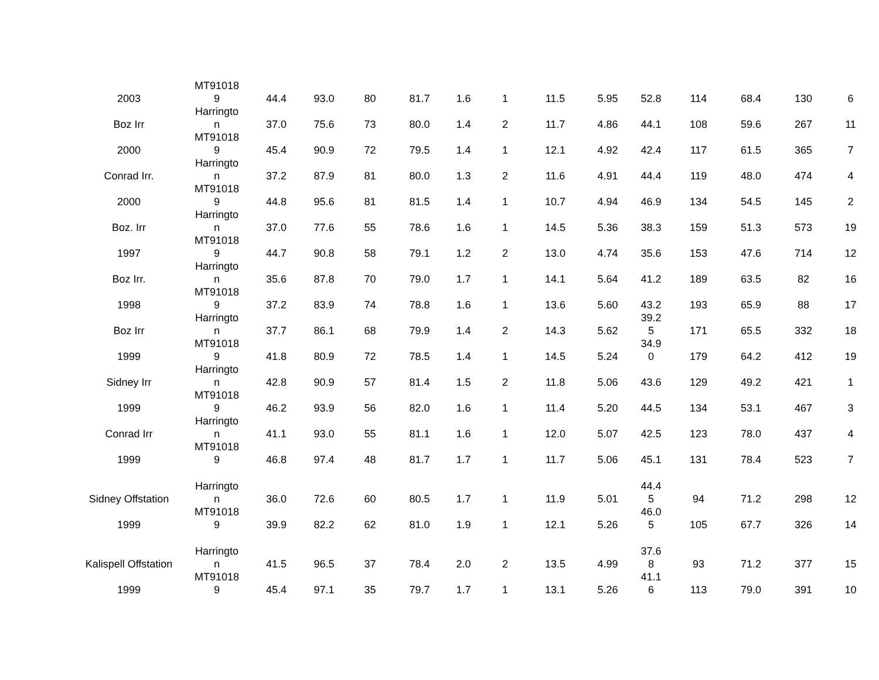| 2003 | MT91018 9 | 44.4 | 93.0 | 80 | 81.7 | 1.6 | 1 | 11.5 | 5.95 | 52.8 | 114 | 68.4 | 130 | 6 |
| Boz Irr | Harringto n | 37.0 | 75.6 | 73 | 80.0 | 1.4 | 2 | 11.7 | 4.86 | 44.1 | 108 | 59.6 | 267 | 11 |
| 2000 | MT91018 9 | 45.4 | 90.9 | 72 | 79.5 | 1.4 | 1 | 12.1 | 4.92 | 42.4 | 117 | 61.5 | 365 | 7 |
| Conrad Irr. | Harringto n | 37.2 | 87.9 | 81 | 80.0 | 1.3 | 2 | 11.6 | 4.91 | 44.4 | 119 | 48.0 | 474 | 4 |
| 2000 | MT91018 9 | 44.8 | 95.6 | 81 | 81.5 | 1.4 | 1 | 10.7 | 4.94 | 46.9 | 134 | 54.5 | 145 | 2 |
| Boz. Irr | Harringto n | 37.0 | 77.6 | 55 | 78.6 | 1.6 | 1 | 14.5 | 5.36 | 38.3 | 159 | 51.3 | 573 | 19 |
| 1997 | MT91018 9 | 44.7 | 90.8 | 58 | 79.1 | 1.2 | 2 | 13.0 | 4.74 | 35.6 | 153 | 47.6 | 714 | 12 |
| Boz Irr. | Harringto n | 35.6 | 87.8 | 70 | 79.0 | 1.7 | 1 | 14.1 | 5.64 | 41.2 | 189 | 63.5 | 82 | 16 |
| 1998 | MT91018 9 | 37.2 | 83.9 | 74 | 78.8 | 1.6 | 1 | 13.6 | 5.60 | 43.2 | 193 | 65.9 | 88 | 17 |
| Boz Irr | Harringto n | 37.7 | 86.1 | 68 | 79.9 | 1.4 | 2 | 14.3 | 5.62 | 39.2 5 | 171 | 65.5 | 332 | 18 |
| 1999 | MT91018 9 | 41.8 | 80.9 | 72 | 78.5 | 1.4 | 1 | 14.5 | 5.24 | 34.9 0 | 179 | 64.2 | 412 | 19 |
| Sidney Irr | Harringto n | 42.8 | 90.9 | 57 | 81.4 | 1.5 | 2 | 11.8 | 5.06 | 43.6 | 129 | 49.2 | 421 | 1 |
| 1999 | MT91018 9 | 46.2 | 93.9 | 56 | 82.0 | 1.6 | 1 | 11.4 | 5.20 | 44.5 | 134 | 53.1 | 467 | 3 |
| Conrad Irr | Harringto n | 41.1 | 93.0 | 55 | 81.1 | 1.6 | 1 | 12.0 | 5.07 | 42.5 | 123 | 78.0 | 437 | 4 |
| 1999 | MT91018 9 | 46.8 | 97.4 | 48 | 81.7 | 1.7 | 1 | 11.7 | 5.06 | 45.1 | 131 | 78.4 | 523 | 7 |
| Sidney Offstation | Harringto n | 36.0 | 72.6 | 60 | 80.5 | 1.7 | 1 | 11.9 | 5.01 | 44.4 5 | 94 | 71.2 | 298 | 12 |
| 1999 | MT91018 9 | 39.9 | 82.2 | 62 | 81.0 | 1.9 | 1 | 12.1 | 5.26 | 46.0 5 | 105 | 67.7 | 326 | 14 |
| Kalispell Offstation | Harringto n | 41.5 | 96.5 | 37 | 78.4 | 2.0 | 2 | 13.5 | 4.99 | 37.6 8 | 93 | 71.2 | 377 | 15 |
| 1999 | MT91018 9 | 45.4 | 97.1 | 35 | 79.7 | 1.7 | 1 | 13.1 | 5.26 | 41.1 6 | 113 | 79.0 | 391 | 10 |